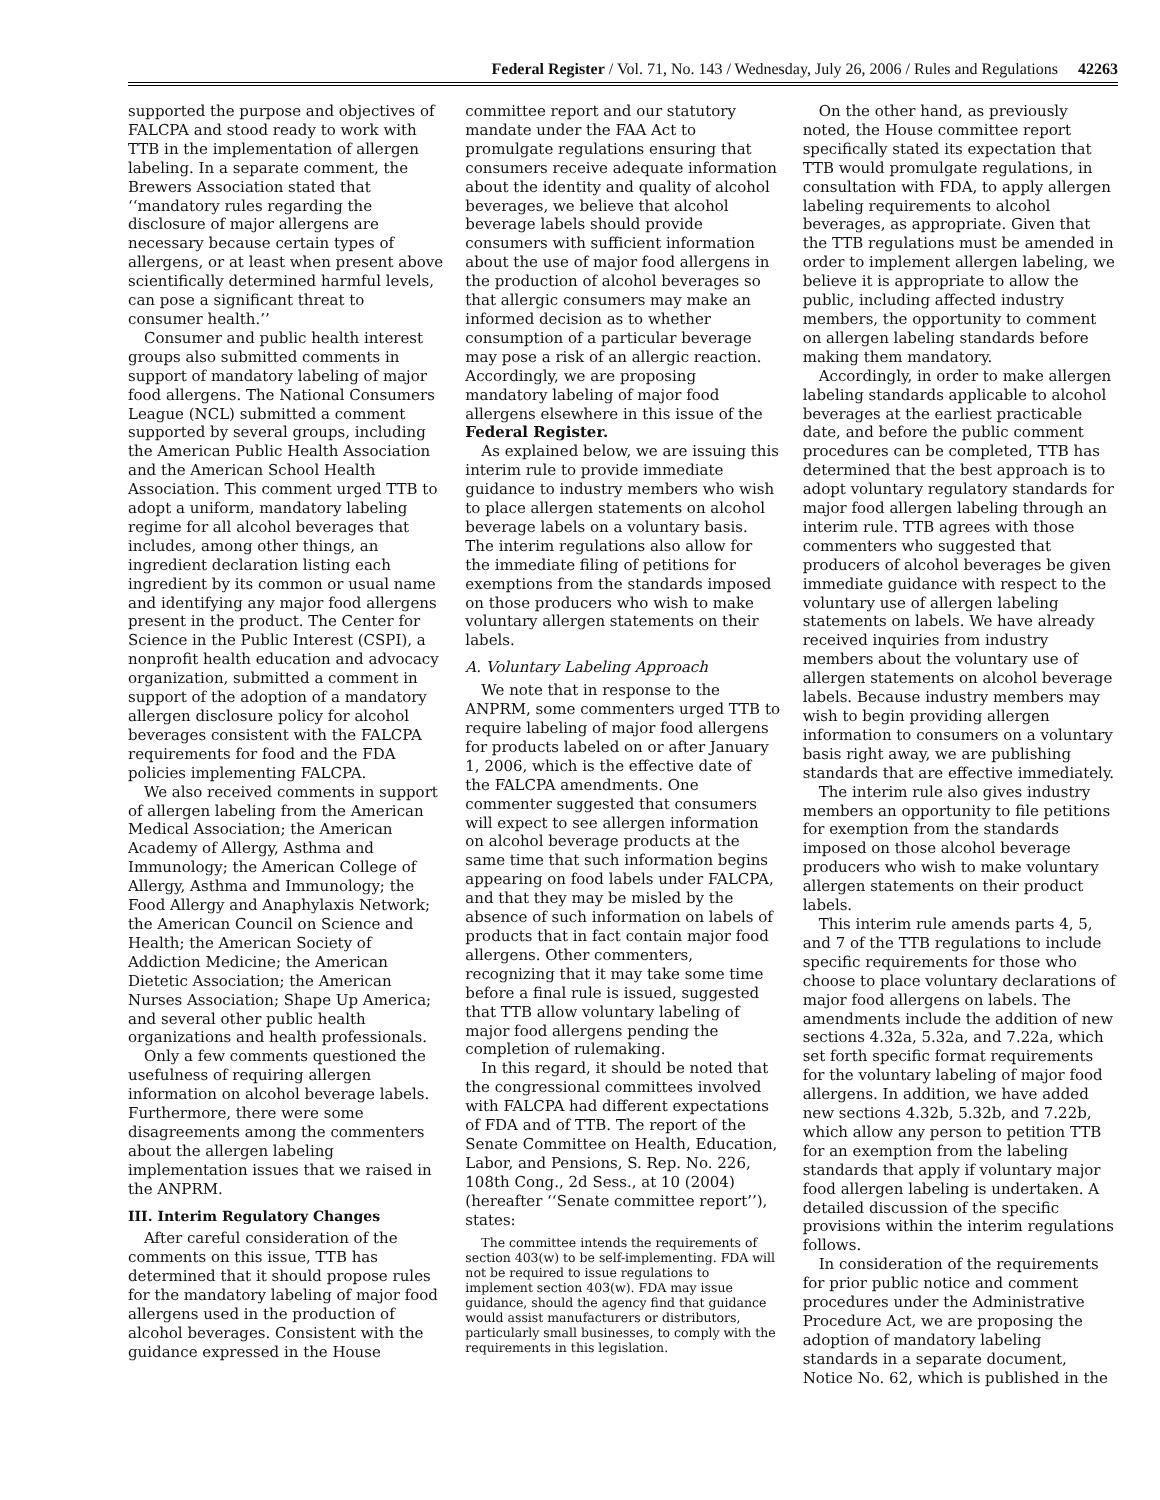Federal Register / Vol. 71, No. 143 / Wednesday, July 26, 2006 / Rules and Regulations 42263
supported the purpose and objectives of FALCPA and stood ready to work with TTB in the implementation of allergen labeling. In a separate comment, the Brewers Association stated that ‘‘mandatory rules regarding the disclosure of major allergens are necessary because certain types of allergens, or at least when present above scientifically determined harmful levels, can pose a significant threat to consumer health.’’
Consumer and public health interest groups also submitted comments in support of mandatory labeling of major food allergens. The National Consumers League (NCL) submitted a comment supported by several groups, including the American Public Health Association and the American School Health Association. This comment urged TTB to adopt a uniform, mandatory labeling regime for all alcohol beverages that includes, among other things, an ingredient declaration listing each ingredient by its common or usual name and identifying any major food allergens present in the product. The Center for Science in the Public Interest (CSPI), a nonprofit health education and advocacy organization, submitted a comment in support of the adoption of a mandatory allergen disclosure policy for alcohol beverages consistent with the FALCPA requirements for food and the FDA policies implementing FALCPA.
We also received comments in support of allergen labeling from the American Medical Association; the American Academy of Allergy, Asthma and Immunology; the American College of Allergy, Asthma and Immunology; the Food Allergy and Anaphylaxis Network; the American Council on Science and Health; the American Society of Addiction Medicine; the American Dietetic Association; the American Nurses Association; Shape Up America; and several other public health organizations and health professionals.
Only a few comments questioned the usefulness of requiring allergen information on alcohol beverage labels. Furthermore, there were some disagreements among the commenters about the allergen labeling implementation issues that we raised in the ANPRM.
III. Interim Regulatory Changes
After careful consideration of the comments on this issue, TTB has determined that it should propose rules for the mandatory labeling of major food allergens used in the production of alcohol beverages. Consistent with the guidance expressed in the House
committee report and our statutory mandate under the FAA Act to promulgate regulations ensuring that consumers receive adequate information about the identity and quality of alcohol beverages, we believe that alcohol beverage labels should provide consumers with sufficient information about the use of major food allergens in the production of alcohol beverages so that allergic consumers may make an informed decision as to whether consumption of a particular beverage may pose a risk of an allergic reaction. Accordingly, we are proposing mandatory labeling of major food allergens elsewhere in this issue of the Federal Register.
As explained below, we are issuing this interim rule to provide immediate guidance to industry members who wish to place allergen statements on alcohol beverage labels on a voluntary basis. The interim regulations also allow for the immediate filing of petitions for exemptions from the standards imposed on those producers who wish to make voluntary allergen statements on their labels.
A. Voluntary Labeling Approach
We note that in response to the ANPRM, some commenters urged TTB to require labeling of major food allergens for products labeled on or after January 1, 2006, which is the effective date of the FALCPA amendments. One commenter suggested that consumers will expect to see allergen information on alcohol beverage products at the same time that such information begins appearing on food labels under FALCPA, and that they may be misled by the absence of such information on labels of products that in fact contain major food allergens. Other commenters, recognizing that it may take some time before a final rule is issued, suggested that TTB allow voluntary labeling of major food allergens pending the completion of rulemaking.
In this regard, it should be noted that the congressional committees involved with FALCPA had different expectations of FDA and of TTB. The report of the Senate Committee on Health, Education, Labor, and Pensions, S. Rep. No. 226, 108th Cong., 2d Sess., at 10 (2004) (hereafter ‘‘Senate committee report’’), states:
The committee intends the requirements of section 403(w) to be self-implementing. FDA will not be required to issue regulations to implement section 403(w). FDA may issue guidance, should the agency find that guidance would assist manufacturers or distributors, particularly small businesses, to comply with the requirements in this legislation.
On the other hand, as previously noted, the House committee report specifically stated its expectation that TTB would promulgate regulations, in consultation with FDA, to apply allergen labeling requirements to alcohol beverages, as appropriate. Given that the TTB regulations must be amended in order to implement allergen labeling, we believe it is appropriate to allow the public, including affected industry members, the opportunity to comment on allergen labeling standards before making them mandatory.
Accordingly, in order to make allergen labeling standards applicable to alcohol beverages at the earliest practicable date, and before the public comment procedures can be completed, TTB has determined that the best approach is to adopt voluntary regulatory standards for major food allergen labeling through an interim rule. TTB agrees with those commenters who suggested that producers of alcohol beverages be given immediate guidance with respect to the voluntary use of allergen labeling statements on labels. We have already received inquiries from industry members about the voluntary use of allergen statements on alcohol beverage labels. Because industry members may wish to begin providing allergen information to consumers on a voluntary basis right away, we are publishing standards that are effective immediately.
The interim rule also gives industry members an opportunity to file petitions for exemption from the standards imposed on those alcohol beverage producers who wish to make voluntary allergen statements on their product labels.
This interim rule amends parts 4, 5, and 7 of the TTB regulations to include specific requirements for those who choose to place voluntary declarations of major food allergens on labels. The amendments include the addition of new sections 4.32a, 5.32a, and 7.22a, which set forth specific format requirements for the voluntary labeling of major food allergens. In addition, we have added new sections 4.32b, 5.32b, and 7.22b, which allow any person to petition TTB for an exemption from the labeling standards that apply if voluntary major food allergen labeling is undertaken. A detailed discussion of the specific provisions within the interim regulations follows.
In consideration of the requirements for prior public notice and comment procedures under the Administrative Procedure Act, we are proposing the adoption of mandatory labeling standards in a separate document, Notice No. 62, which is published in the